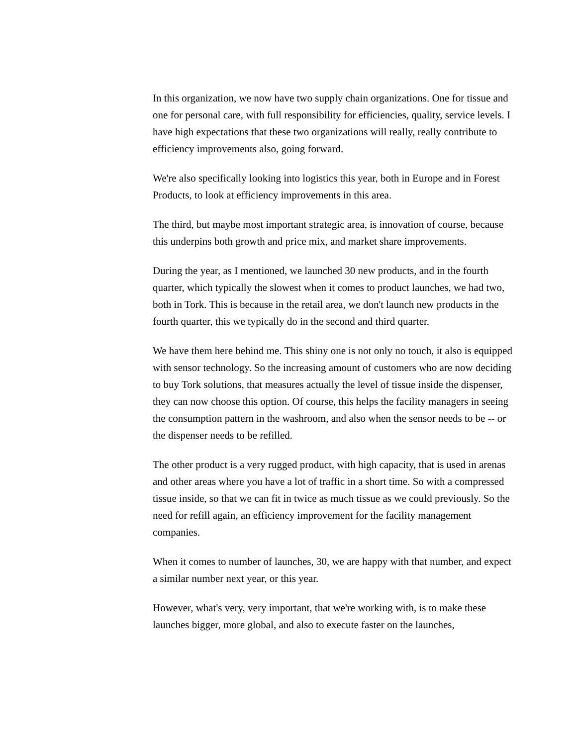In this organization, we now have two supply chain organizations. One for tissue and one for personal care, with full responsibility for efficiencies, quality, service levels. I have high expectations that these two organizations will really, really contribute to efficiency improvements also, going forward.
We're also specifically looking into logistics this year, both in Europe and in Forest Products, to look at efficiency improvements in this area.
The third, but maybe most important strategic area, is innovation of course, because this underpins both growth and price mix, and market share improvements.
During the year, as I mentioned, we launched 30 new products, and in the fourth quarter, which typically the slowest when it comes to product launches, we had two, both in Tork. This is because in the retail area, we don't launch new products in the fourth quarter, this we typically do in the second and third quarter.
We have them here behind me. This shiny one is not only no touch, it also is equipped with sensor technology. So the increasing amount of customers who are now deciding to buy Tork solutions, that measures actually the level of tissue inside the dispenser, they can now choose this option. Of course, this helps the facility managers in seeing the consumption pattern in the washroom, and also when the sensor needs to be -- or the dispenser needs to be refilled.
The other product is a very rugged product, with high capacity, that is used in arenas and other areas where you have a lot of traffic in a short time. So with a compressed tissue inside, so that we can fit in twice as much tissue as we could previously. So the need for refill again, an efficiency improvement for the facility management companies.
When it comes to number of launches, 30, we are happy with that number, and expect a similar number next year, or this year.
However, what's very, very important, that we're working with, is to make these launches bigger, more global, and also to execute faster on the launches,